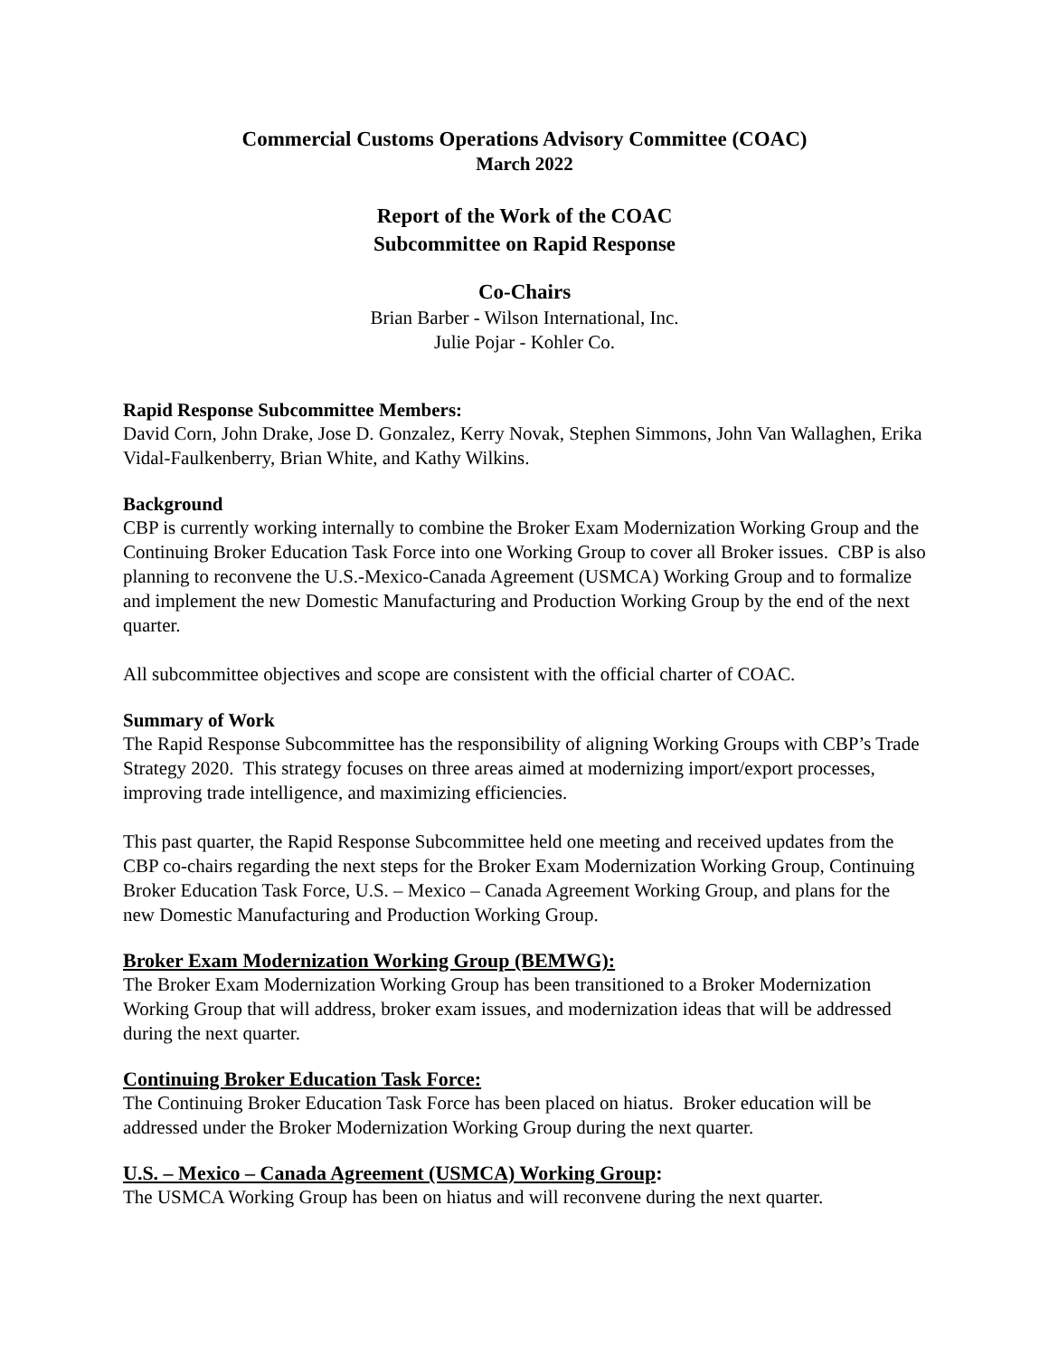Commercial Customs Operations Advisory Committee (COAC)
March 2022
Report of the Work of the COAC
Subcommittee on Rapid Response
Co-Chairs
Brian Barber - Wilson International, Inc.
Julie Pojar - Kohler Co.
Rapid Response Subcommittee Members:
David Corn, John Drake, Jose D. Gonzalez, Kerry Novak, Stephen Simmons, John Van Wallaghen, Erika Vidal-Faulkenberry, Brian White, and Kathy Wilkins.
Background
CBP is currently working internally to combine the Broker Exam Modernization Working Group and the Continuing Broker Education Task Force into one Working Group to cover all Broker issues. CBP is also planning to reconvene the U.S.-Mexico-Canada Agreement (USMCA) Working Group and to formalize and implement the new Domestic Manufacturing and Production Working Group by the end of the next quarter.
All subcommittee objectives and scope are consistent with the official charter of COAC.
Summary of Work
The Rapid Response Subcommittee has the responsibility of aligning Working Groups with CBP’s Trade Strategy 2020. This strategy focuses on three areas aimed at modernizing import/export processes, improving trade intelligence, and maximizing efficiencies.
This past quarter, the Rapid Response Subcommittee held one meeting and received updates from the CBP co-chairs regarding the next steps for the Broker Exam Modernization Working Group, Continuing Broker Education Task Force, U.S. – Mexico – Canada Agreement Working Group, and plans for the new Domestic Manufacturing and Production Working Group.
Broker Exam Modernization Working Group (BEMWG):
The Broker Exam Modernization Working Group has been transitioned to a Broker Modernization Working Group that will address, broker exam issues, and modernization ideas that will be addressed during the next quarter.
Continuing Broker Education Task Force:
The Continuing Broker Education Task Force has been placed on hiatus. Broker education will be addressed under the Broker Modernization Working Group during the next quarter.
U.S. – Mexico – Canada Agreement (USMCA) Working Group:
The USMCA Working Group has been on hiatus and will reconvene during the next quarter.